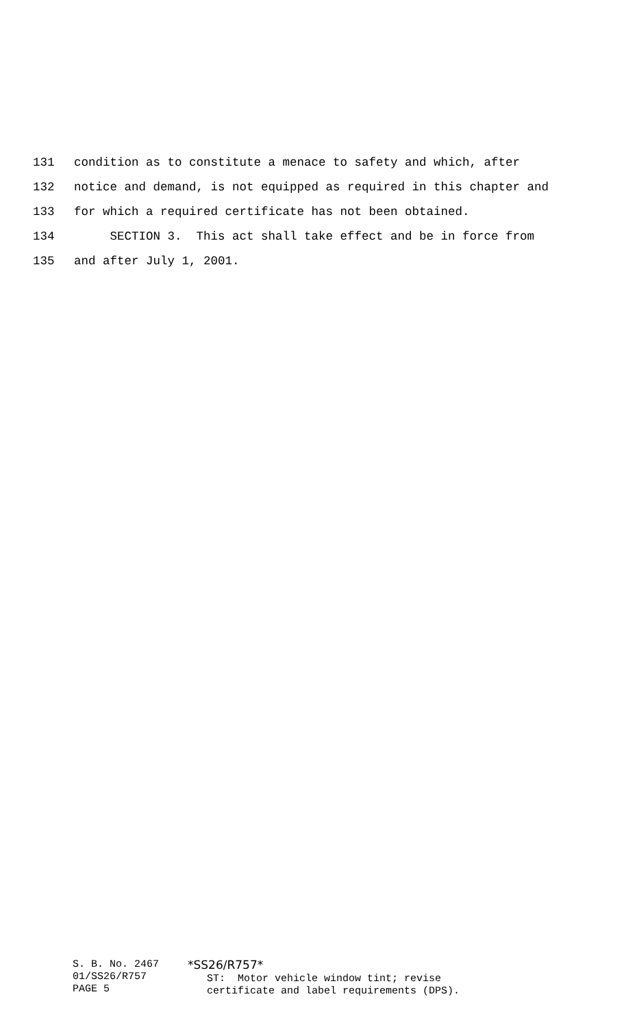131 condition as to constitute a menace to safety and which, after
132 notice and demand, is not equipped as required in this chapter and
133 for which a required certificate has not been obtained.
134 SECTION 3. This act shall take effect and be in force from
135 and after July 1, 2001.
S. B. No. 2467 01/SS26/R757 PAGE 5
*SS26/R757* ST: Motor vehicle window tint; revise certificate and label requirements (DPS).